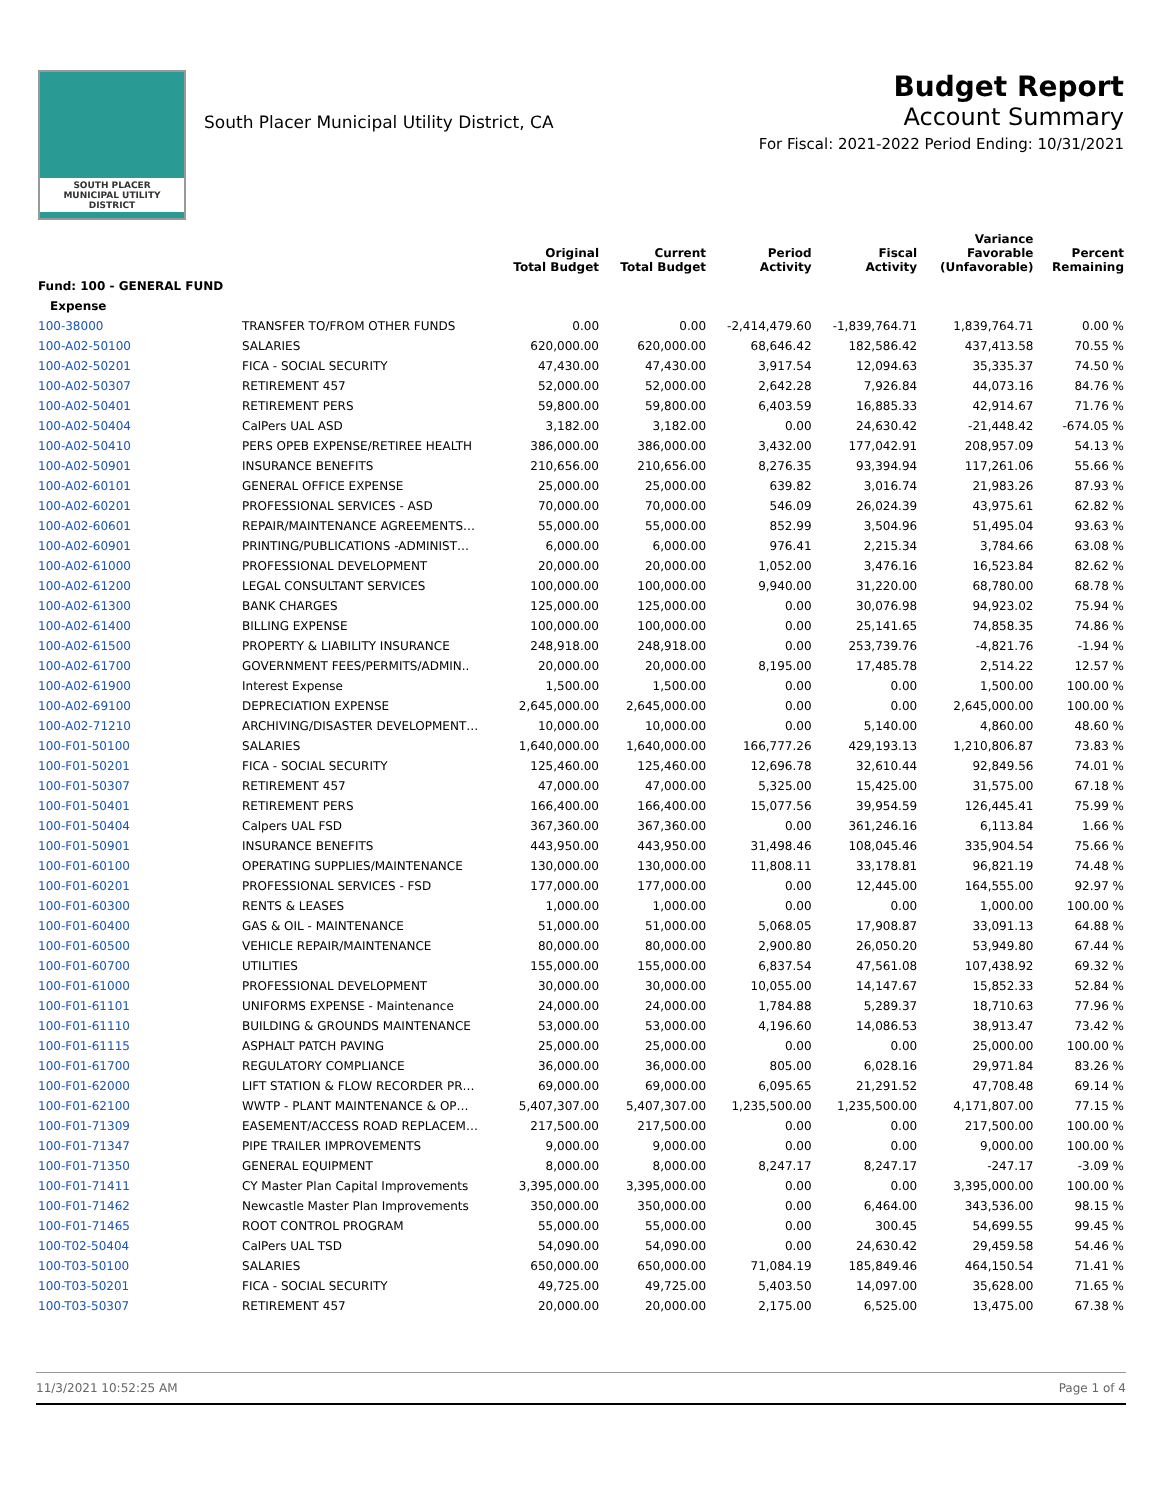SOUTH PLACER
MUNICIPAL UTILITY DISTRICT
South Placer Municipal Utility District, CA
Budget Report
Account Summary
For Fiscal: 2021-2022 Period Ending: 10/31/2021
| | | Original Total Budget | Current Total Budget | Period Activity | Fiscal Activity | Variance Favorable (Unfavorable) | Percent Remaining |
| --- | --- | --- | --- | --- | --- | --- | --- |
| Fund: 100 - GENERAL FUND | | | | | | | |
| Expense | | | | | | | |
| 100-38000 | TRANSFER TO/FROM OTHER FUNDS | 0.00 | 0.00 | -2,414,479.60 | -1,839,764.71 | 1,839,764.71 | 0.00 % |
| 100-A02-50100 | SALARIES | 620,000.00 | 620,000.00 | 68,646.42 | 182,586.42 | 437,413.58 | 70.55 % |
| 100-A02-50201 | FICA - SOCIAL SECURITY | 47,430.00 | 47,430.00 | 3,917.54 | 12,094.63 | 35,335.37 | 74.50 % |
| 100-A02-50307 | RETIREMENT 457 | 52,000.00 | 52,000.00 | 2,642.28 | 7,926.84 | 44,073.16 | 84.76 % |
| 100-A02-50401 | RETIREMENT PERS | 59,800.00 | 59,800.00 | 6,403.59 | 16,885.33 | 42,914.67 | 71.76 % |
| 100-A02-50404 | CalPers UAL ASD | 3,182.00 | 3,182.00 | 0.00 | 24,630.42 | -21,448.42 | -674.05 % |
| 100-A02-50410 | PERS OPEB EXPENSE/RETIREE HEALTH | 386,000.00 | 386,000.00 | 3,432.00 | 177,042.91 | 208,957.09 | 54.13 % |
| 100-A02-50901 | INSURANCE BENEFITS | 210,656.00 | 210,656.00 | 8,276.35 | 93,394.94 | 117,261.06 | 55.66 % |
| 100-A02-60101 | GENERAL OFFICE EXPENSE | 25,000.00 | 25,000.00 | 639.82 | 3,016.74 | 21,983.26 | 87.93 % |
| 100-A02-60201 | PROFESSIONAL SERVICES - ASD | 70,000.00 | 70,000.00 | 546.09 | 26,024.39 | 43,975.61 | 62.82 % |
| 100-A02-60601 | REPAIR/MAINTENANCE AGREEMENTS… | 55,000.00 | 55,000.00 | 852.99 | 3,504.96 | 51,495.04 | 93.63 % |
| 100-A02-60901 | PRINTING/PUBLICATIONS -ADMINIST… | 6,000.00 | 6,000.00 | 976.41 | 2,215.34 | 3,784.66 | 63.08 % |
| 100-A02-61000 | PROFESSIONAL DEVELOPMENT | 20,000.00 | 20,000.00 | 1,052.00 | 3,476.16 | 16,523.84 | 82.62 % |
| 100-A02-61200 | LEGAL CONSULTANT SERVICES | 100,000.00 | 100,000.00 | 9,940.00 | 31,220.00 | 68,780.00 | 68.78 % |
| 100-A02-61300 | BANK CHARGES | 125,000.00 | 125,000.00 | 0.00 | 30,076.98 | 94,923.02 | 75.94 % |
| 100-A02-61400 | BILLING EXPENSE | 100,000.00 | 100,000.00 | 0.00 | 25,141.65 | 74,858.35 | 74.86 % |
| 100-A02-61500 | PROPERTY & LIABILITY INSURANCE | 248,918.00 | 248,918.00 | 0.00 | 253,739.76 | -4,821.76 | -1.94 % |
| 100-A02-61700 | GOVERNMENT FEES/PERMITS/ADMIN.. | 20,000.00 | 20,000.00 | 8,195.00 | 17,485.78 | 2,514.22 | 12.57 % |
| 100-A02-61900 | Interest Expense | 1,500.00 | 1,500.00 | 0.00 | 0.00 | 1,500.00 | 100.00 % |
| 100-A02-69100 | DEPRECIATION EXPENSE | 2,645,000.00 | 2,645,000.00 | 0.00 | 0.00 | 2,645,000.00 | 100.00 % |
| 100-A02-71210 | ARCHIVING/DISASTER DEVELOPMENT… | 10,000.00 | 10,000.00 | 0.00 | 5,140.00 | 4,860.00 | 48.60 % |
| 100-F01-50100 | SALARIES | 1,640,000.00 | 1,640,000.00 | 166,777.26 | 429,193.13 | 1,210,806.87 | 73.83 % |
| 100-F01-50201 | FICA - SOCIAL SECURITY | 125,460.00 | 125,460.00 | 12,696.78 | 32,610.44 | 92,849.56 | 74.01 % |
| 100-F01-50307 | RETIREMENT 457 | 47,000.00 | 47,000.00 | 5,325.00 | 15,425.00 | 31,575.00 | 67.18 % |
| 100-F01-50401 | RETIREMENT PERS | 166,400.00 | 166,400.00 | 15,077.56 | 39,954.59 | 126,445.41 | 75.99 % |
| 100-F01-50404 | Calpers UAL FSD | 367,360.00 | 367,360.00 | 0.00 | 361,246.16 | 6,113.84 | 1.66 % |
| 100-F01-50901 | INSURANCE BENEFITS | 443,950.00 | 443,950.00 | 31,498.46 | 108,045.46 | 335,904.54 | 75.66 % |
| 100-F01-60100 | OPERATING SUPPLIES/MAINTENANCE | 130,000.00 | 130,000.00 | 11,808.11 | 33,178.81 | 96,821.19 | 74.48 % |
| 100-F01-60201 | PROFESSIONAL SERVICES - FSD | 177,000.00 | 177,000.00 | 0.00 | 12,445.00 | 164,555.00 | 92.97 % |
| 100-F01-60300 | RENTS & LEASES | 1,000.00 | 1,000.00 | 0.00 | 0.00 | 1,000.00 | 100.00 % |
| 100-F01-60400 | GAS & OIL - MAINTENANCE | 51,000.00 | 51,000.00 | 5,068.05 | 17,908.87 | 33,091.13 | 64.88 % |
| 100-F01-60500 | VEHICLE REPAIR/MAINTENANCE | 80,000.00 | 80,000.00 | 2,900.80 | 26,050.20 | 53,949.80 | 67.44 % |
| 100-F01-60700 | UTILITIES | 155,000.00 | 155,000.00 | 6,837.54 | 47,561.08 | 107,438.92 | 69.32 % |
| 100-F01-61000 | PROFESSIONAL DEVELOPMENT | 30,000.00 | 30,000.00 | 10,055.00 | 14,147.67 | 15,852.33 | 52.84 % |
| 100-F01-61101 | UNIFORMS EXPENSE - Maintenance | 24,000.00 | 24,000.00 | 1,784.88 | 5,289.37 | 18,710.63 | 77.96 % |
| 100-F01-61110 | BUILDING & GROUNDS MAINTENANCE | 53,000.00 | 53,000.00 | 4,196.60 | 14,086.53 | 38,913.47 | 73.42 % |
| 100-F01-61115 | ASPHALT PATCH PAVING | 25,000.00 | 25,000.00 | 0.00 | 0.00 | 25,000.00 | 100.00 % |
| 100-F01-61700 | REGULATORY COMPLIANCE | 36,000.00 | 36,000.00 | 805.00 | 6,028.16 | 29,971.84 | 83.26 % |
| 100-F01-62000 | LIFT STATION & FLOW RECORDER PR… | 69,000.00 | 69,000.00 | 6,095.65 | 21,291.52 | 47,708.48 | 69.14 % |
| 100-F01-62100 | WWTP - PLANT MAINTENANCE & OP… | 5,407,307.00 | 5,407,307.00 | 1,235,500.00 | 1,235,500.00 | 4,171,807.00 | 77.15 % |
| 100-F01-71309 | EASEMENT/ACCESS ROAD REPLACEM… | 217,500.00 | 217,500.00 | 0.00 | 0.00 | 217,500.00 | 100.00 % |
| 100-F01-71347 | PIPE TRAILER IMPROVEMENTS | 9,000.00 | 9,000.00 | 0.00 | 0.00 | 9,000.00 | 100.00 % |
| 100-F01-71350 | GENERAL EQUIPMENT | 8,000.00 | 8,000.00 | 8,247.17 | 8,247.17 | -247.17 | -3.09 % |
| 100-F01-71411 | CY Master Plan Capital Improvements | 3,395,000.00 | 3,395,000.00 | 0.00 | 0.00 | 3,395,000.00 | 100.00 % |
| 100-F01-71462 | Newcastle Master Plan Improvements | 350,000.00 | 350,000.00 | 0.00 | 6,464.00 | 343,536.00 | 98.15 % |
| 100-F01-71465 | ROOT CONTROL PROGRAM | 55,000.00 | 55,000.00 | 0.00 | 300.45 | 54,699.55 | 99.45 % |
| 100-T02-50404 | CalPers UAL TSD | 54,090.00 | 54,090.00 | 0.00 | 24,630.42 | 29,459.58 | 54.46 % |
| 100-T03-50100 | SALARIES | 650,000.00 | 650,000.00 | 71,084.19 | 185,849.46 | 464,150.54 | 71.41 % |
| 100-T03-50201 | FICA - SOCIAL SECURITY | 49,725.00 | 49,725.00 | 5,403.50 | 14,097.00 | 35,628.00 | 71.65 % |
| 100-T03-50307 | RETIREMENT 457 | 20,000.00 | 20,000.00 | 2,175.00 | 6,525.00 | 13,475.00 | 67.38 % |
11/3/2021 10:52:25 AM Page 1 of 4